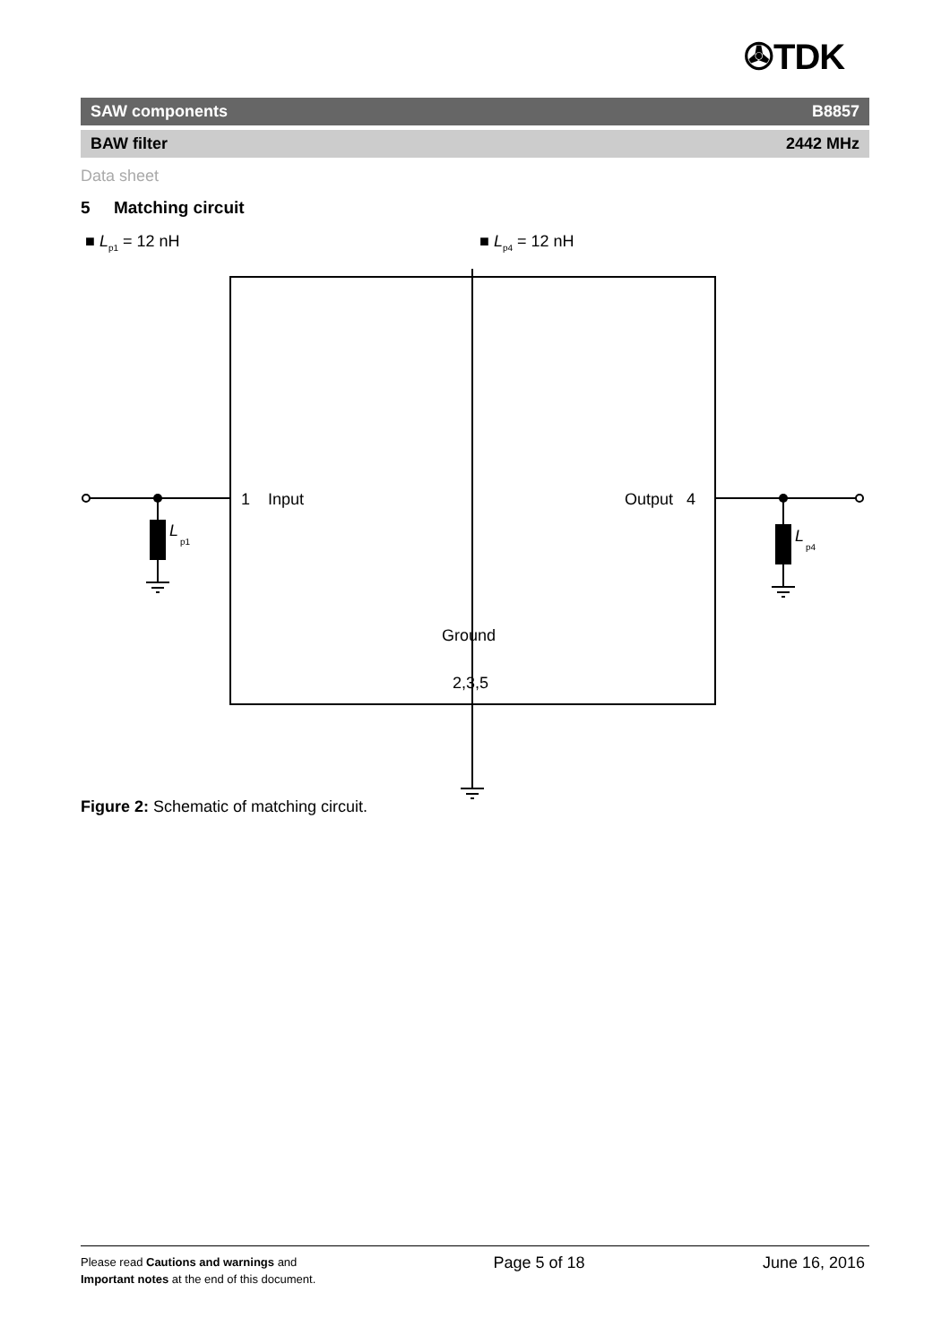✇TDK
SAW components B8857
BAW filter 2442 MHz
Data sheet
5 Matching circuit
■ L<sub>p1</sub> = 12 nH ■ L<sub>p4</sub> = 12 nH
L
p1
L
p4
1 Input
Output 4
Ground
2,3,5
Figure 2: Schematic of matching circuit.
Please read Cautions and warnings and
Important notes at the end of this document.
Page 5 of 18 June 16, 2016